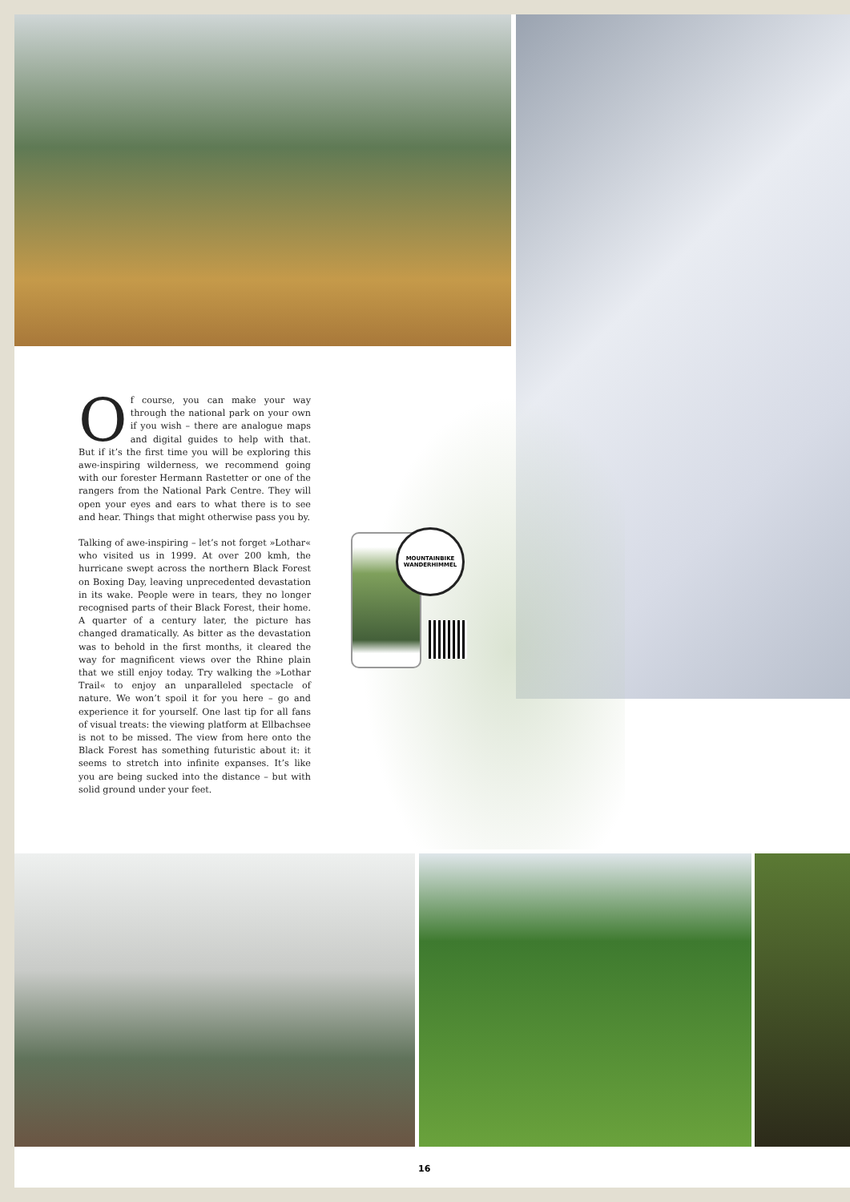Of course, you can make your way through the national park on your own if you wish – there are analogue maps and digital guides to help with that. But if it’s the first time you will be exploring this awe-inspiring wilderness, we recommend going with our forester Hermann Rastetter or one of the rangers from the National Park Centre. They will open your eyes and ears to what there is to see and hear. Things that might otherwise pass you by.
Talking of awe-inspiring – let’s not forget »Lothar« who visited us in 1999. At over 200 kmh, the hurricane swept across the northern Black Forest on Boxing Day, leaving unprecedented devastation in its wake. People were in tears, they no longer recognised parts of their Black Forest, their home. A quarter of a century later, the picture has changed dramatically. As bitter as the devastation was to behold in the first months, it cleared the way for magnificent views over the Rhine plain that we still enjoy today. Try walking the »Lothar Trail« to enjoy an unparalleled spectacle of nature. We won’t spoil it for you here – go and experience it for yourself. One last tip for all fans of visual treats: the viewing platform at Ellbachsee is not to be missed. The view from here onto the Black Forest has something futuristic about it: it seems to stretch into infinite expanses. It’s like you are being sucked into the distance – but with solid ground under your feet.
MOUNTAINBIKE
WANDERHIMMEL
16